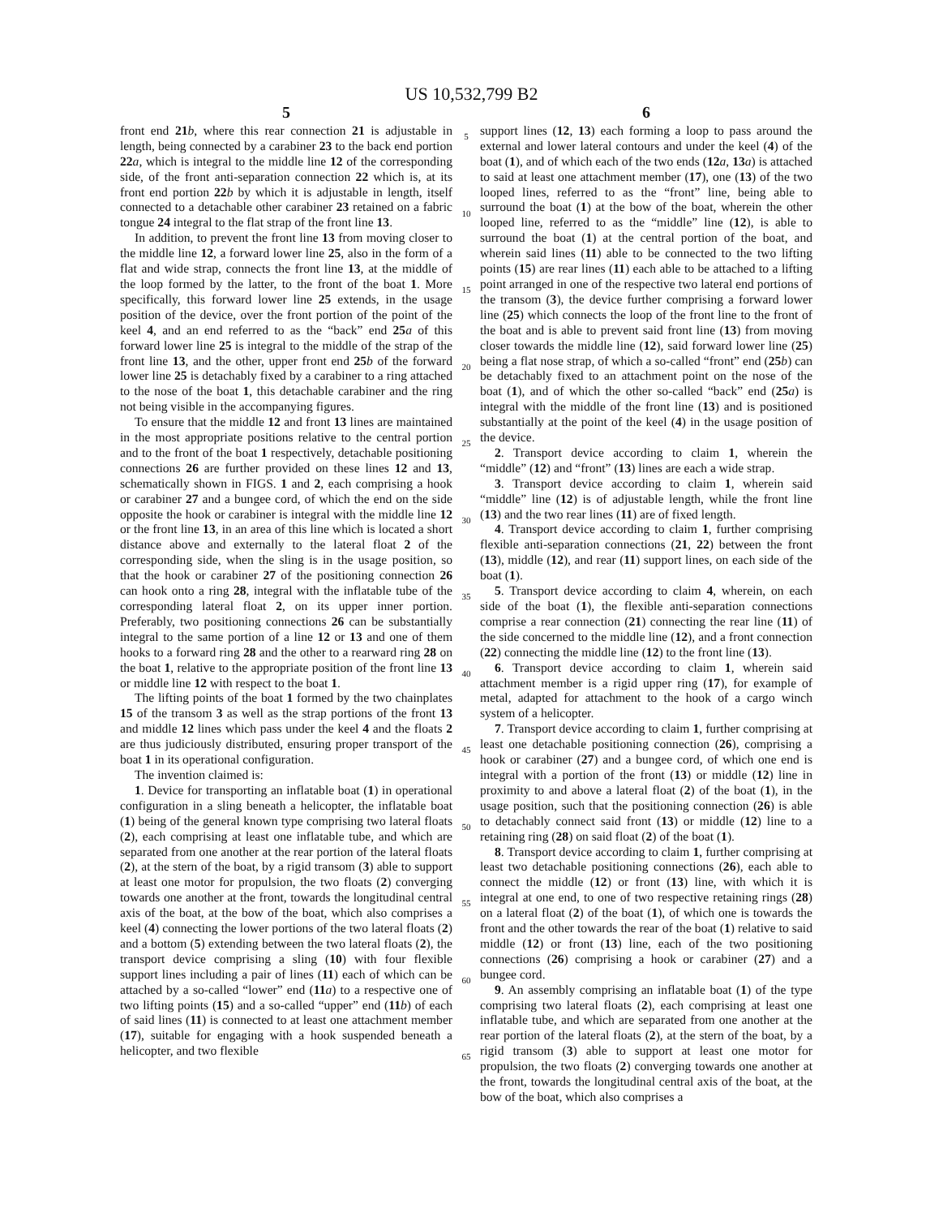US 10,532,799 B2
5
front end 21 b, where this rear connection 21 is adjustable in length, being connected by a carabiner 23 to the back end portion 22 a, which is integral to the middle line 12 of the corresponding side, of the front anti-separation connection 22 which is, at its front end portion 22 b by which it is adjustable in length, itself connected to a detachable other carabiner 23 retained on a fabric tongue 24 integral to the flat strap of the front line 13.
In addition, to prevent the front line 13 from moving closer to the middle line 12, a forward lower line 25, also in the form of a flat and wide strap, connects the front line 13, at the middle of the loop formed by the latter, to the front of the boat 1. More specifically, this forward lower line 25 extends, in the usage position of the device, over the front portion of the point of the keel 4, and an end referred to as the “back” end 25 a of this forward lower line 25 is integral to the middle of the strap of the front line 13, and the other, upper front end 25 b of the forward lower line 25 is detachably fixed by a carabiner to a ring attached to the nose of the boat 1, this detachable carabiner and the ring not being visible in the accompanying figures.
To ensure that the middle 12 and front 13 lines are maintained in the most appropriate positions relative to the central portion and to the front of the boat 1 respectively, detachable positioning connections 26 are further provided on these lines 12 and 13, schematically shown in FIGS. 1 and 2, each comprising a hook or carabiner 27 and a bungee cord, of which the end on the side opposite the hook or carabiner is integral with the middle line 12 or the front line 13, in an area of this line which is located a short distance above and externally to the lateral float 2 of the corresponding side, when the sling is in the usage position, so that the hook or carabiner 27 of the positioning connection 26 can hook onto a ring 28, integral with the inflatable tube of the corresponding lateral float 2, on its upper inner portion. Preferably, two positioning connections 26 can be substantially integral to the same portion of a line 12 or 13 and one of them hooks to a forward ring 28 and the other to a rearward ring 28 on the boat 1, relative to the appropriate position of the front line 13 or middle line 12 with respect to the boat 1.
The lifting points of the boat 1 formed by the two chainplates 15 of the transom 3 as well as the strap portions of the front 13 and middle 12 lines which pass under the keel 4 and the floats 2 are thus judiciously distributed, ensuring proper transport of the boat 1 in its operational configuration.
The invention claimed is:
1. Device for transporting an inflatable boat (1) in operational configuration in a sling beneath a helicopter, the inflatable boat (1) being of the general known type comprising two lateral floats (2), each comprising at least one inflatable tube, and which are separated from one another at the rear portion of the lateral floats (2), at the stern of the boat, by a rigid transom (3) able to support at least one motor for propulsion, the two floats (2) converging towards one another at the front, towards the longitudinal central axis of the boat, at the bow of the boat, which also comprises a keel (4) connecting the lower portions of the two lateral floats (2) and a bottom (5) extending between the two lateral floats (2), the transport device comprising a sling (10) with four flexible support lines including a pair of lines (11) each of which can be attached by a so-called “lower” end (11 a) to a respective one of two lifting points (15) and a so-called “upper” end (11 b) of each of said lines (11) is connected to at least one attachment member (17), suitable for engaging with a hook suspended beneath a helicopter, and two flexible
5
10
15
20
25
30
35
40
45
50
55
60
65
6
support lines (12, 13) each forming a loop to pass around the external and lower lateral contours and under the keel (4) of the boat (1), and of which each of the two ends (12 a, 13 a) is attached to said at least one attachment member (17), one (13) of the two looped lines, referred to as the “front” line, being able to surround the boat (1) at the bow of the boat, wherein the other looped line, referred to as the “middle” line (12), is able to surround the boat (1) at the central portion of the boat, and wherein said lines (11) able to be connected to the two lifting points (15) are rear lines (11) each able to be attached to a lifting point arranged in one of the respective two lateral end portions of the transom (3), the device further comprising a forward lower line (25) which connects the loop of the front line to the front of the boat and is able to prevent said front line (13) from moving closer towards the middle line (12), said forward lower line (25) being a flat nose strap, of which a so-called “front” end (25 b) can be detachably fixed to an attachment point on the nose of the boat (1), and of which the other so-called “back” end (25 a) is integral with the middle of the front line (13) and is positioned substantially at the point of the keel (4) in the usage position of the device.
2. Transport device according to claim 1, wherein the “middle” (12) and “front” (13) lines are each a wide strap.
3. Transport device according to claim 1, wherein said “middle” line (12) is of adjustable length, while the front line (13) and the two rear lines (11) are of fixed length.
4. Transport device according to claim 1, further comprising flexible anti-separation connections (21, 22) between the front (13), middle (12), and rear (11) support lines, on each side of the boat (1).
5. Transport device according to claim 4, wherein, on each side of the boat (1), the flexible anti-separation connections comprise a rear connection (21) connecting the rear line (11) of the side concerned to the middle line (12), and a front connection (22) connecting the middle line (12) to the front line (13).
6. Transport device according to claim 1, wherein said attachment member is a rigid upper ring (17), for example of metal, adapted for attachment to the hook of a cargo winch system of a helicopter.
7. Transport device according to claim 1, further comprising at least one detachable positioning connection (26), comprising a hook or carabiner (27) and a bungee cord, of which one end is integral with a portion of the front (13) or middle (12) line in proximity to and above a lateral float (2) of the boat (1), in the usage position, such that the positioning connection (26) is able to detachably connect said front (13) or middle (12) line to a retaining ring (28) on said float (2) of the boat (1).
8. Transport device according to claim 1, further comprising at least two detachable positioning connections (26), each able to connect the middle (12) or front (13) line, with which it is integral at one end, to one of two respective retaining rings (28) on a lateral float (2) of the boat (1), of which one is towards the front and the other towards the rear of the boat (1) relative to said middle (12) or front (13) line, each of the two positioning connections (26) comprising a hook or carabiner (27) and a bungee cord.
9. An assembly comprising an inflatable boat (1) of the type comprising two lateral floats (2), each comprising at least one inflatable tube, and which are separated from one another at the rear portion of the lateral floats (2), at the stern of the boat, by a rigid transom (3) able to support at least one motor for propulsion, the two floats (2) converging towards one another at the front, towards the longitudinal central axis of the boat, at the bow of the boat, which also comprises a